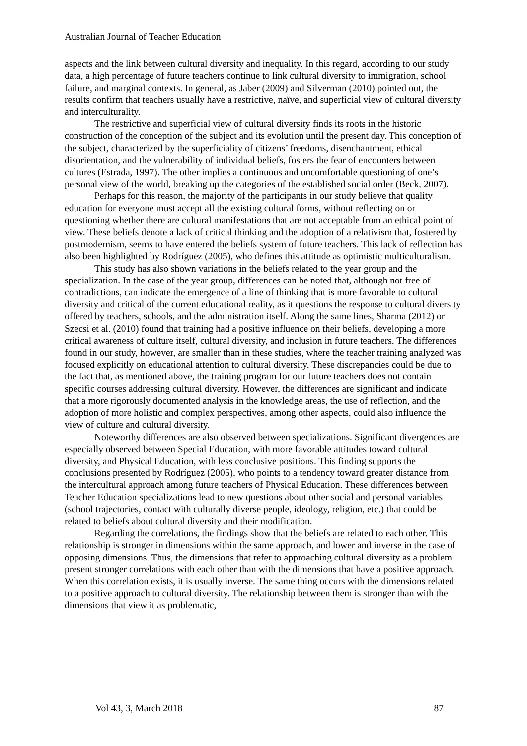Australian Journal of Teacher Education
aspects and the link between cultural diversity and inequality. In this regard, according to our study data, a high percentage of future teachers continue to link cultural diversity to immigration, school failure, and marginal contexts. In general, as Jaber (2009) and Silverman (2010) pointed out, the results confirm that teachers usually have a restrictive, naïve, and superficial view of cultural diversity and interculturality.
The restrictive and superficial view of cultural diversity finds its roots in the historic construction of the conception of the subject and its evolution until the present day. This conception of the subject, characterized by the superficiality of citizens’ freedoms, disenchantment, ethical disorientation, and the vulnerability of individual beliefs, fosters the fear of encounters between cultures (Estrada, 1997). The other implies a continuous and uncomfortable questioning of one’s personal view of the world, breaking up the categories of the established social order (Beck, 2007).
Perhaps for this reason, the majority of the participants in our study believe that quality education for everyone must accept all the existing cultural forms, without reflecting on or questioning whether there are cultural manifestations that are not acceptable from an ethical point of view. These beliefs denote a lack of critical thinking and the adoption of a relativism that, fostered by postmodernism, seems to have entered the beliefs system of future teachers. This lack of reflection has also been highlighted by Rodríguez (2005), who defines this attitude as optimistic multiculturalism.
This study has also shown variations in the beliefs related to the year group and the specialization. In the case of the year group, differences can be noted that, although not free of contradictions, can indicate the emergence of a line of thinking that is more favorable to cultural diversity and critical of the current educational reality, as it questions the response to cultural diversity offered by teachers, schools, and the administration itself. Along the same lines, Sharma (2012) or Szecsi et al. (2010) found that training had a positive influence on their beliefs, developing a more critical awareness of culture itself, cultural diversity, and inclusion in future teachers. The differences found in our study, however, are smaller than in these studies, where the teacher training analyzed was focused explicitly on educational attention to cultural diversity. These discrepancies could be due to the fact that, as mentioned above, the training program for our future teachers does not contain specific courses addressing cultural diversity. However, the differences are significant and indicate that a more rigorously documented analysis in the knowledge areas, the use of reflection, and the adoption of more holistic and complex perspectives, among other aspects, could also influence the view of culture and cultural diversity.
Noteworthy differences are also observed between specializations. Significant divergences are especially observed between Special Education, with more favorable attitudes toward cultural diversity, and Physical Education, with less conclusive positions. This finding supports the conclusions presented by Rodríguez (2005), who points to a tendency toward greater distance from the intercultural approach among future teachers of Physical Education. These differences between Teacher Education specializations lead to new questions about other social and personal variables (school trajectories, contact with culturally diverse people, ideology, religion, etc.) that could be related to beliefs about cultural diversity and their modification.
Regarding the correlations, the findings show that the beliefs are related to each other. This relationship is stronger in dimensions within the same approach, and lower and inverse in the case of opposing dimensions. Thus, the dimensions that refer to approaching cultural diversity as a problem present stronger correlations with each other than with the dimensions that have a positive approach. When this correlation exists, it is usually inverse. The same thing occurs with the dimensions related to a positive approach to cultural diversity. The relationship between them is stronger than with the dimensions that view it as problematic,
Vol 43, 3, March 2018 87